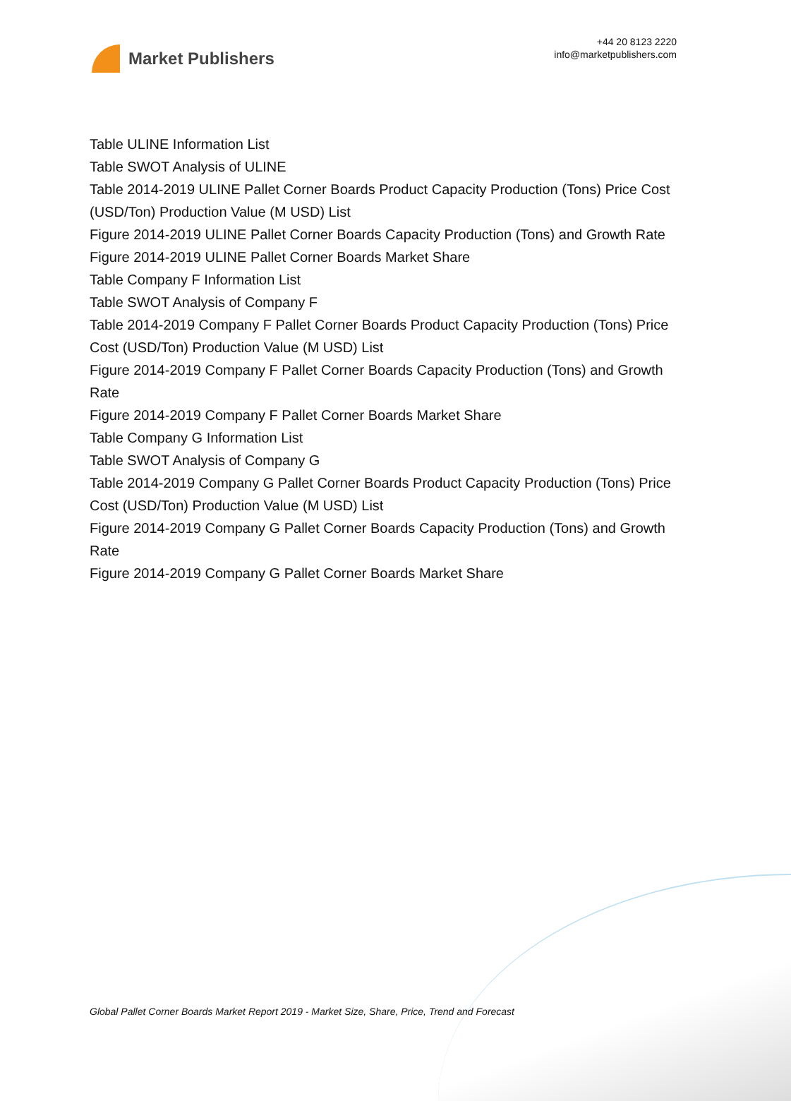Market Publishers
+44 20 8123 2220
info@marketpublishers.com
Table ULINE Information List
Table SWOT Analysis of ULINE
Table 2014-2019 ULINE Pallet Corner Boards Product Capacity Production (Tons) Price Cost (USD/Ton) Production Value (M USD) List
Figure 2014-2019 ULINE Pallet Corner Boards Capacity Production (Tons) and Growth Rate
Figure 2014-2019 ULINE Pallet Corner Boards Market Share
Table Company F Information List
Table SWOT Analysis of Company F
Table 2014-2019 Company F Pallet Corner Boards Product Capacity Production (Tons) Price Cost (USD/Ton) Production Value (M USD) List
Figure 2014-2019 Company F Pallet Corner Boards Capacity Production (Tons) and Growth Rate
Figure 2014-2019 Company F Pallet Corner Boards Market Share
Table Company G Information List
Table SWOT Analysis of Company G
Table 2014-2019 Company G Pallet Corner Boards Product Capacity Production (Tons) Price Cost (USD/Ton) Production Value (M USD) List
Figure 2014-2019 Company G Pallet Corner Boards Capacity Production (Tons) and Growth Rate
Figure 2014-2019 Company G Pallet Corner Boards Market Share
Global Pallet Corner Boards Market Report 2019 - Market Size, Share, Price, Trend and Forecast